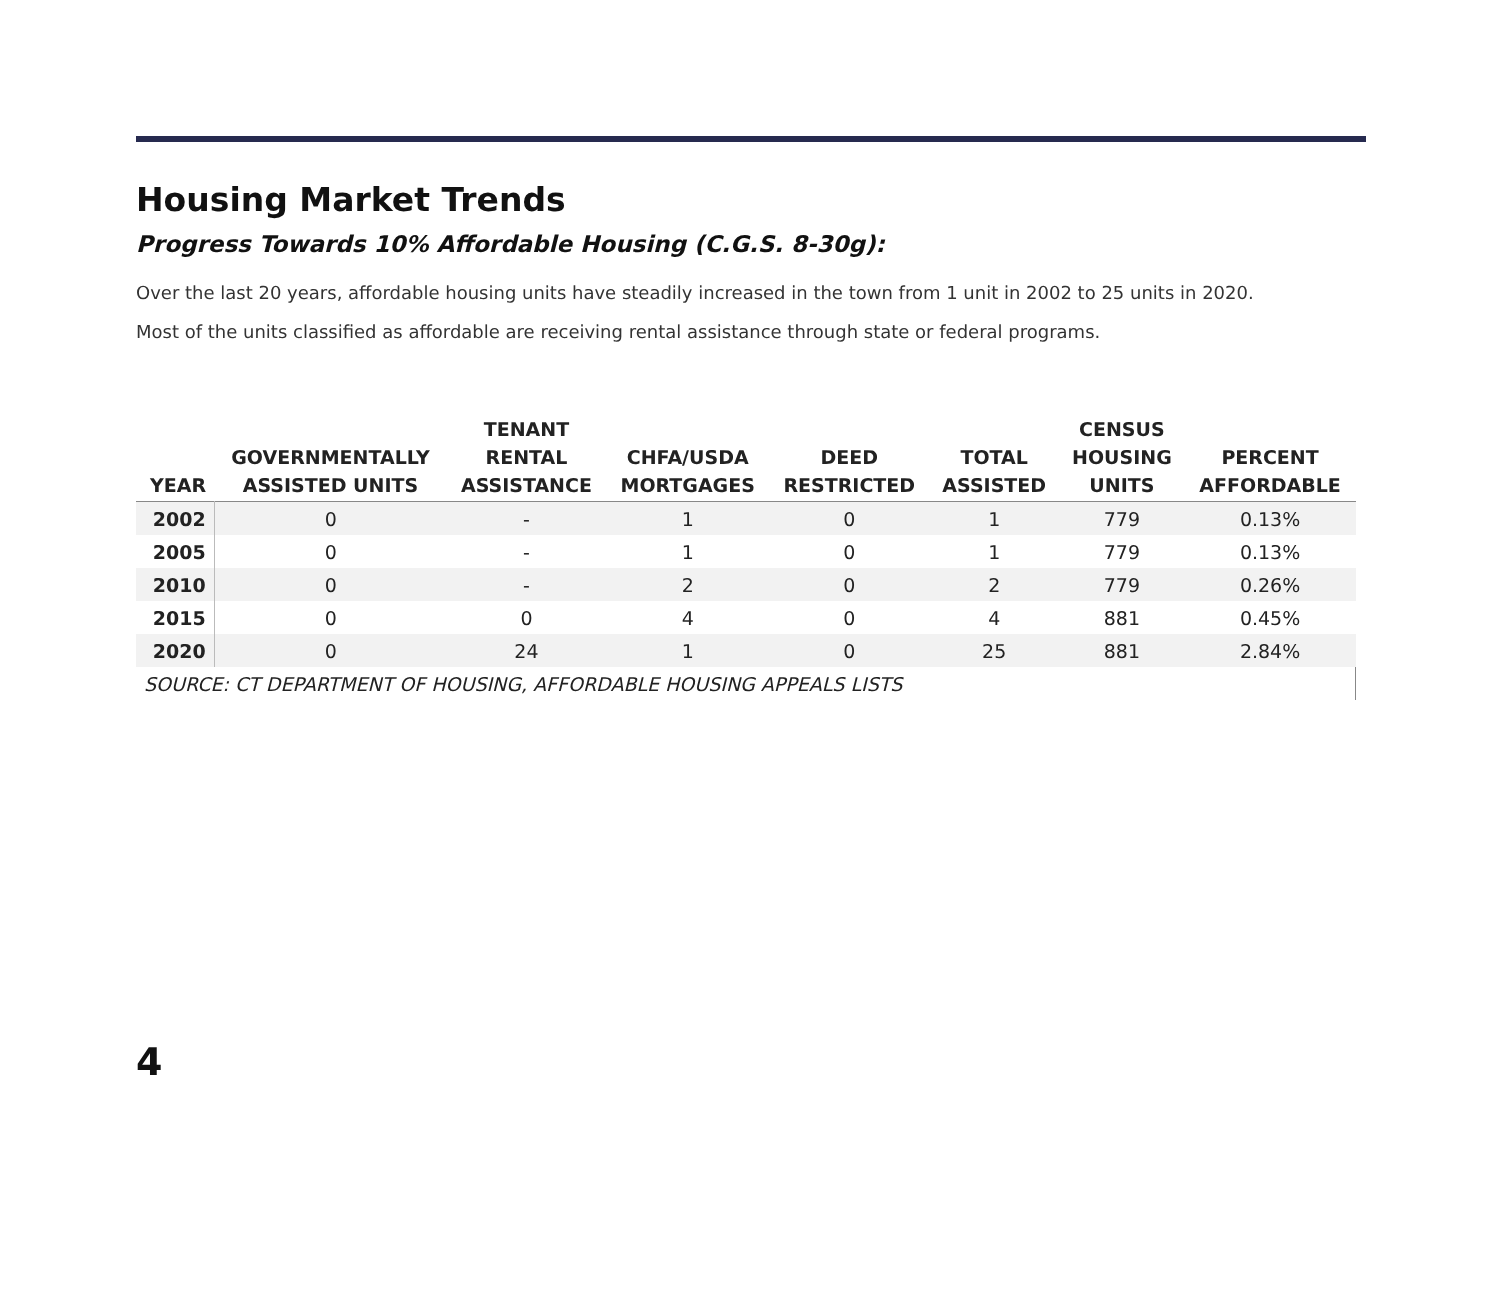Housing Market Trends
Progress Towards 10% Affordable Housing (C.G.S. 8-30g):
Over the last 20 years, affordable housing units have steadily increased in the town from 1 unit in 2002 to 25 units in 2020.
Most of the units classified as affordable are receiving rental assistance through state or federal programs.
| YEAR | GOVERNMENTALLY ASSISTED UNITS | TENANT RENTAL ASSISTANCE | CHFA/USDA MORTGAGES | DEED RESTRICTED | TOTAL ASSISTED | CENSUS HOUSING UNITS | PERCENT AFFORDABLE |
| --- | --- | --- | --- | --- | --- | --- | --- |
| 2002 | 0 | - | 1 | 0 | 1 | 779 | 0.13% |
| 2005 | 0 | - | 1 | 0 | 1 | 779 | 0.13% |
| 2010 | 0 | - | 2 | 0 | 2 | 779 | 0.26% |
| 2015 | 0 | 0 | 4 | 0 | 4 | 881 | 0.45% |
| 2020 | 0 | 24 | 1 | 0 | 25 | 881 | 2.84% |
| SOURCE: CT DEPARTMENT OF HOUSING, AFFORDABLE HOUSING APPEALS LISTS | | | | | | | |
4